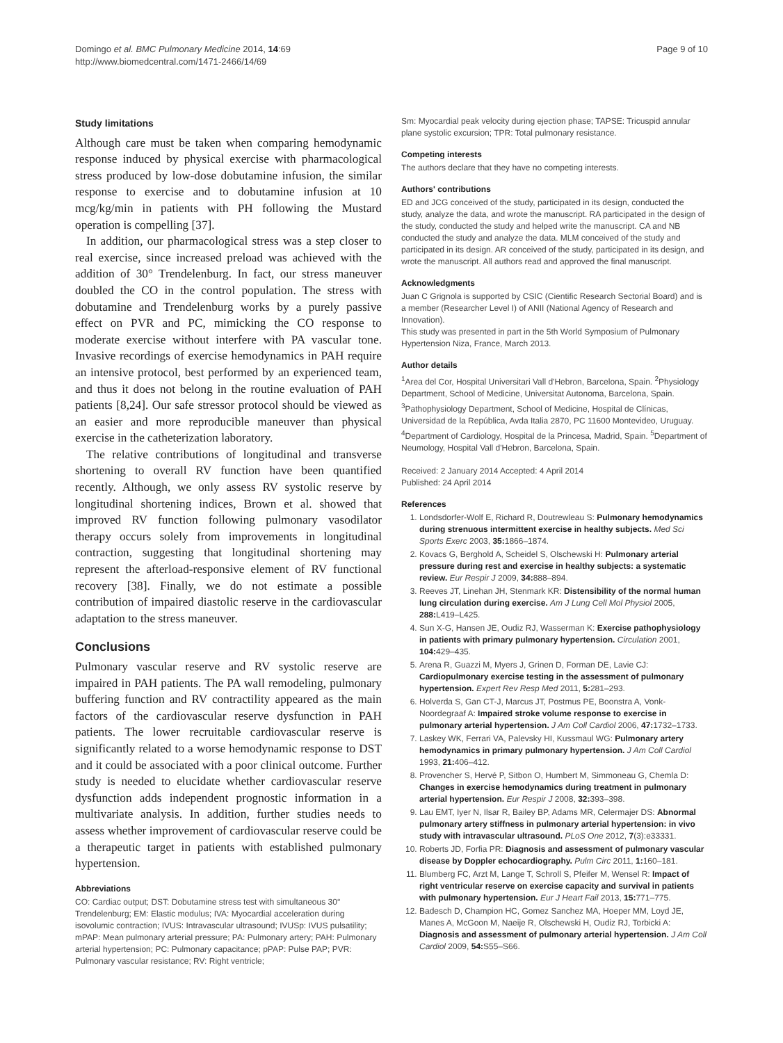Domingo et al. BMC Pulmonary Medicine 2014, 14:69
http://www.biomedcentral.com/1471-2466/14/69
Page 9 of 10
Study limitations
Although care must be taken when comparing hemodynamic response induced by physical exercise with pharmacological stress produced by low-dose dobutamine infusion, the similar response to exercise and to dobutamine infusion at 10 mcg/kg/min in patients with PH following the Mustard operation is compelling [37].
In addition, our pharmacological stress was a step closer to real exercise, since increased preload was achieved with the addition of 30° Trendelenburg. In fact, our stress maneuver doubled the CO in the control population. The stress with dobutamine and Trendelenburg works by a purely passive effect on PVR and PC, mimicking the CO response to moderate exercise without interfere with PA vascular tone. Invasive recordings of exercise hemodynamics in PAH require an intensive protocol, best performed by an experienced team, and thus it does not belong in the routine evaluation of PAH patients [8,24]. Our safe stressor protocol should be viewed as an easier and more reproducible maneuver than physical exercise in the catheterization laboratory.
The relative contributions of longitudinal and transverse shortening to overall RV function have been quantified recently. Although, we only assess RV systolic reserve by longitudinal shortening indices, Brown et al. showed that improved RV function following pulmonary vasodilator therapy occurs solely from improvements in longitudinal contraction, suggesting that longitudinal shortening may represent the afterload-responsive element of RV functional recovery [38]. Finally, we do not estimate a possible contribution of impaired diastolic reserve in the cardiovascular adaptation to the stress maneuver.
Conclusions
Pulmonary vascular reserve and RV systolic reserve are impaired in PAH patients. The PA wall remodeling, pulmonary buffering function and RV contractility appeared as the main factors of the cardiovascular reserve dysfunction in PAH patients. The lower recruitable cardiovascular reserve is significantly related to a worse hemodynamic response to DST and it could be associated with a poor clinical outcome. Further study is needed to elucidate whether cardiovascular reserve dysfunction adds independent prognostic information in a multivariate analysis. In addition, further studies needs to assess whether improvement of cardiovascular reserve could be a therapeutic target in patients with established pulmonary hypertension.
Abbreviations
CO: Cardiac output; DST: Dobutamine stress test with simultaneous 30° Trendelenburg; EM: Elastic modulus; IVA: Myocardial acceleration during isovolumic contraction; IVUS: Intravascular ultrasound; IVUSp: IVUS pulsatility; mPAP: Mean pulmonary arterial pressure; PA: Pulmonary artery; PAH: Pulmonary arterial hypertension; PC: Pulmonary capacitance; pPAP: Pulse PAP; PVR: Pulmonary vascular resistance; RV: Right ventricle;
Sm: Myocardial peak velocity during ejection phase; TAPSE: Tricuspid annular plane systolic excursion; TPR: Total pulmonary resistance.
Competing interests
The authors declare that they have no competing interests.
Authors' contributions
ED and JCG conceived of the study, participated in its design, conducted the study, analyze the data, and wrote the manuscript. RA participated in the design of the study, conducted the study and helped write the manuscript. CA and NB conducted the study and analyze the data. MLM conceived of the study and participated in its design. AR conceived of the study, participated in its design, and wrote the manuscript. All authors read and approved the final manuscript.
Acknowledgments
Juan C Grignola is supported by CSIC (Cientific Research Sectorial Board) and is a member (Researcher Level I) of ANII (National Agency of Research and Innovation).
This study was presented in part in the 5th World Symposium of Pulmonary Hypertension Niza, France, March 2013.
Author details
<sup>1</sup> Area del Cor, Hospital Universitari Vall d'Hebron, Barcelona, Spain. <sup>2</sup>Physiology Department, School of Medicine, Universitat Autonoma, Barcelona, Spain. <sup>3</sup>Pathophysiology Department, School of Medicine, Hospital de Clínicas, Universidad de la República, Avda Italia 2870, PC 11600 Montevideo, Uruguay. <sup>4</sup>Department of Cardiology, Hospital de la Princesa, Madrid, Spain. <sup>5</sup>Department of Neumology, Hospital Vall d'Hebron, Barcelona, Spain.
Received: 2 January 2014 Accepted: 4 April 2014
Published: 24 April 2014
References
1. Londsdorfer-Wolf E, Richard R, Doutrewleau S: Pulmonary hemodynamics during strenuous intermittent exercise in healthy subjects. Med Sci Sports Exerc 2003, 35: 1866–1874.
2. Kovacs G, Berghold A, Scheidel S, Olschewski H: Pulmonary arterial pressure during rest and exercise in healthy subjects: a systematic review. Eur Respir J 2009, 34: 888–894.
3. Reeves JT, Linehan JH, Stenmark KR: Distensibility of the normal human lung circulation during exercise. Am J Lung Cell Mol Physiol 2005, 288: L419–L425.
4. Sun X-G, Hansen JE, Oudiz RJ, Wasserman K: Exercise pathophysiology in patients with primary pulmonary hypertension. Circulation 2001, 104: 429–435.
5. Arena R, Guazzi M, Myers J, Grinen D, Forman DE, Lavie CJ: Cardiopulmonary exercise testing in the assessment of pulmonary hypertension. Expert Rev Resp Med 2011, 5: 281–293.
6. Holverda S, Gan CT-J, Marcus JT, Postmus PE, Boonstra A, Vonk-Noordegraaf A: Impaired stroke volume response to exercise in pulmonary arterial hypertension. J Am Coll Cardiol 2006, 47: 1732–1733.
7. Laskey WK, Ferrari VA, Palevsky HI, Kussmaul WG: Pulmonary artery hemodynamics in primary pulmonary hypertension. J Am Coll Cardiol 1993, 21: 406–412.
8. Provencher S, Hervé P, Sitbon O, Humbert M, Simmoneau G, Chemla D: Changes in exercise hemodynamics during treatment in pulmonary arterial hypertension. Eur Respir J 2008, 32: 393–398.
9. Lau EMT, Iyer N, Ilsar R, Bailey BP, Adams MR, Celermajer DS: Abnormal pulmonary artery stiffness in pulmonary arterial hypertension: in vivo study with intravascular ultrasound. PLoS One 2012, 7(3):e33331.
10. Roberts JD, Forfia PR: Diagnosis and assessment of pulmonary vascular disease by Doppler echocardiography. Pulm Circ 2011, 1: 160–181.
11. Blumberg FC, Arzt M, Lange T, Schroll S, Pfeifer M, Wensel R: Impact of right ventricular reserve on exercise capacity and survival in patients with pulmonary hypertension. Eur J Heart Fail 2013, 15: 771–775.
12. Badesch D, Champion HC, Gomez Sanchez MA, Hoeper MM, Loyd JE, Manes A, McGoon M, Naeije R, Olschewski H, Oudiz RJ, Torbicki A: Diagnosis and assessment of pulmonary arterial hypertension. J Am Coll Cardiol 2009, 54: S55–S66.